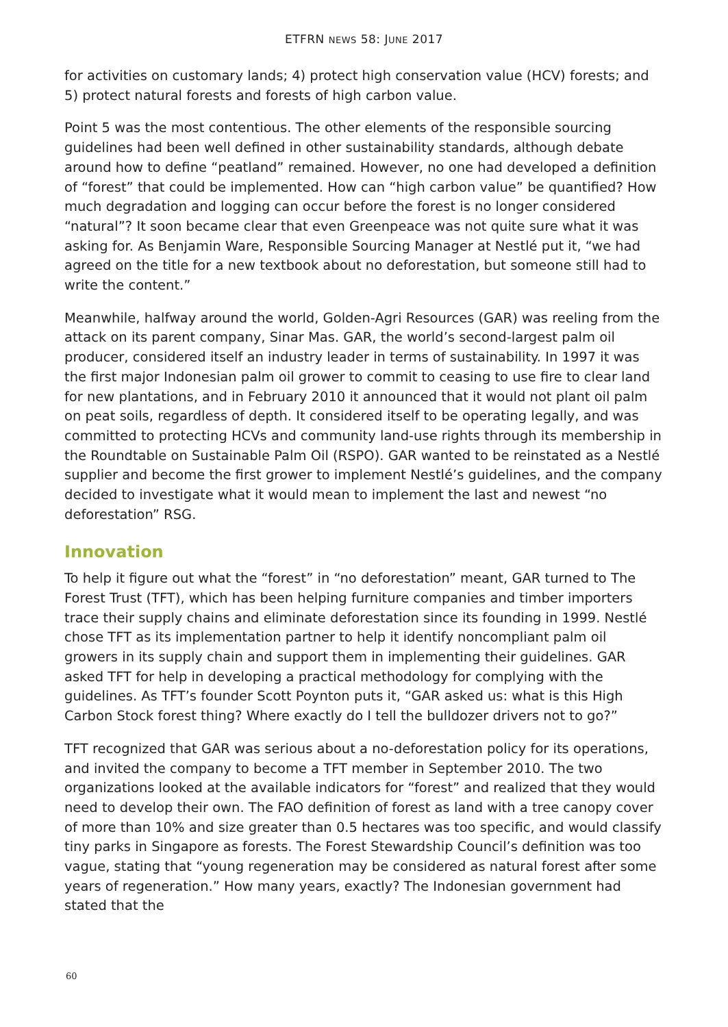ETFRN NEWS 58: JUNE 2017
for activities on customary lands; 4) protect high conservation value (HCV) forests; and 5) protect natural forests and forests of high carbon value.
Point 5 was the most contentious. The other elements of the responsible sourcing guidelines had been well defined in other sustainability standards, although debate around how to define “peatland” remained. However, no one had developed a definition of “forest” that could be implemented. How can “high carbon value” be quantified? How much degradation and logging can occur before the forest is no longer considered “natural”? It soon became clear that even Greenpeace was not quite sure what it was asking for. As Benjamin Ware, Responsible Sourcing Manager at Nestlé put it, “we had agreed on the title for a new textbook about no deforestation, but someone still had to write the content.”
Meanwhile, halfway around the world, Golden-Agri Resources (GAR) was reeling from the attack on its parent company, Sinar Mas. GAR, the world’s second-largest palm oil producer, considered itself an industry leader in terms of sustainability. In 1997 it was the first major Indonesian palm oil grower to commit to ceasing to use fire to clear land for new plantations, and in February 2010 it announced that it would not plant oil palm on peat soils, regardless of depth. It considered itself to be operating legally, and was committed to protecting HCVs and community land-use rights through its membership in the Roundtable on Sustainable Palm Oil (RSPO). GAR wanted to be reinstated as a Nestlé supplier and become the first grower to implement Nestlé’s guidelines, and the company decided to investigate what it would mean to implement the last and newest “no deforestation” RSG.
Innovation
To help it figure out what the “forest” in “no deforestation” meant, GAR turned to The Forest Trust (TFT), which has been helping furniture companies and timber importers trace their supply chains and eliminate deforestation since its founding in 1999. Nestlé chose TFT as its implementation partner to help it identify noncompliant palm oil growers in its supply chain and support them in implementing their guidelines. GAR asked TFT for help in developing a practical methodology for complying with the guidelines. As TFT’s founder Scott Poynton puts it, “GAR asked us: what is this High Carbon Stock forest thing? Where exactly do I tell the bulldozer drivers not to go?”
TFT recognized that GAR was serious about a no-deforestation policy for its operations, and invited the company to become a TFT member in September 2010. The two organizations looked at the available indicators for “forest” and realized that they would need to develop their own. The FAO definition of forest as land with a tree canopy cover of more than 10% and size greater than 0.5 hectares was too specific, and would classify tiny parks in Singapore as forests. The Forest Stewardship Council’s definition was too vague, stating that “young regeneration may be considered as natural forest after some years of regeneration.” How many years, exactly? The Indonesian government had stated that the
60